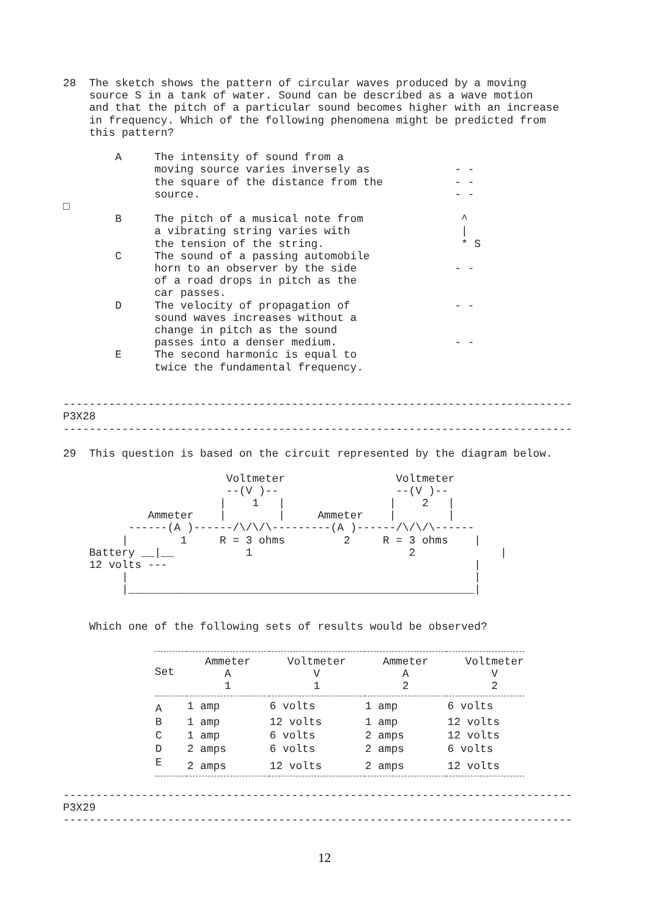28  The sketch shows the pattern of circular waves produced by a moving
    source S in a tank of water. Sound can be described as a wave motion
    and that the pitch of a particular sound becomes higher with an increase
    in frequency. Which of the following phenomena might be predicted from
    this pattern?

        A     The intensity of sound from a
              moving source varies inversely as             - -
              the square of the distance from the           - -
              source.                                       - -
□
        B     The pitch of a musical note from               ^
              a vibrating string varies with                 |
              the tension of the string.                     * S
        C     The sound of a passing automobile
              horn to an observer by the side               - -
              of a road drops in pitch as the
              car passes.
        D     The velocity of propagation of                - -
              sound waves increases without a
              change in pitch as the sound
              passes into a denser medium.                  - -
        E     The second harmonic is equal to
              twice the fundamental frequency.


------------------------------------------------------------------------------
P3X28
------------------------------------------------------------------------------

29  This question is based on the circuit represented by the diagram below.

                         Voltmeter                 Voltmeter
                         --(V )--                  --(V )--
                        |    1   |                |    2   |
             Ammeter    |        |     Ammeter    |        |
          ------(A )------/\/\/\---------(A )------/\/\/\------
         |        1     R = 3 ohms         2     R = 3 ohms    |
    Battery __|__           1                        2             |
    12 volts ---                                               |
         |                                                     |
         |_____________________________________________________|


    Which one of the following sets of results would be observed?
| Set | Ammeter A 1 | Voltmeter V 1 | Ammeter A 2 | Voltmeter V 2 |
| --- | --- | --- | --- | --- |
| A | 1 amp | 6 volts | 1 amp | 6 volts |
| B | 1 amp | 12 volts | 1 amp | 12 volts |
| C | 1 amp | 6 volts | 2 amps | 12 volts |
| D | 2 amps | 6 volts | 2 amps | 6 volts |
| E | 2 amps | 12 volts | 2 amps | 12 volts |
------------------------------------------------------------------------------
P3X29
------------------------------------------------------------------------------
12